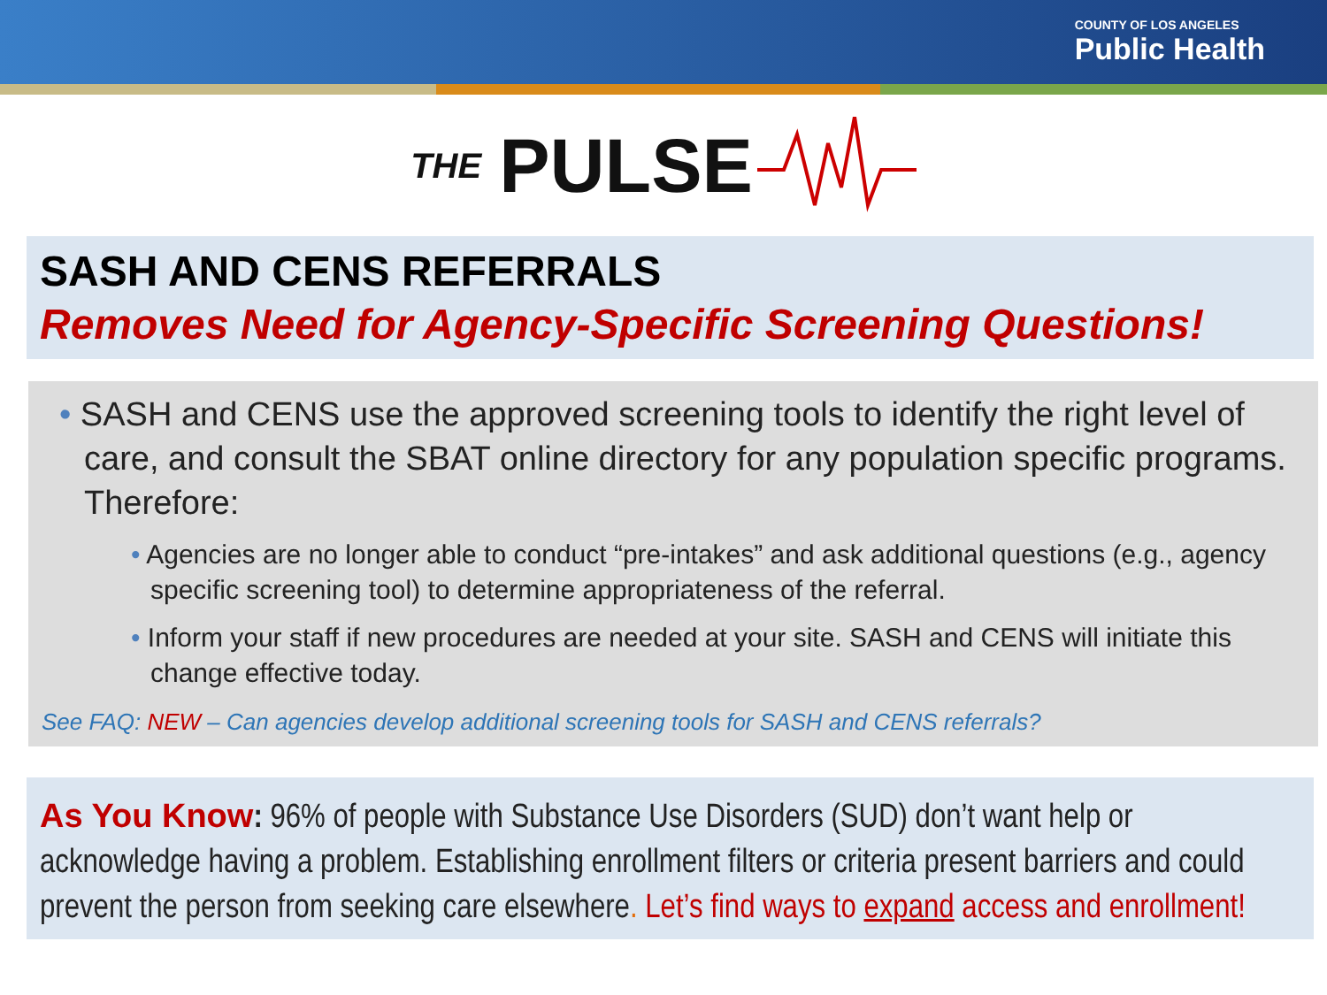COUNTY OF LOS ANGELES
Public Health
THE PULSE
SASH AND CENS REFERRALS
Removes Need for Agency-Specific Screening Questions!
• SASH and CENS use the approved screening tools to identify the right level of care, and consult the SBAT online directory for any population specific programs. Therefore:
• Agencies are no longer able to conduct “pre-intakes” and ask additional questions (e.g., agency specific screening tool) to determine appropriateness of the referral.
• Inform your staff if new procedures are needed at your site. SASH and CENS will initiate this change effective today.
See FAQ: NEW – Can agencies develop additional screening tools for SASH and CENS referrals?
As You Know: 96% of people with Substance Use Disorders (SUD) don’t want help or acknowledge having a problem. Establishing enrollment filters or criteria present barriers and could prevent the person from seeking care elsewhere. Let’s find ways to expand access and enrollment!